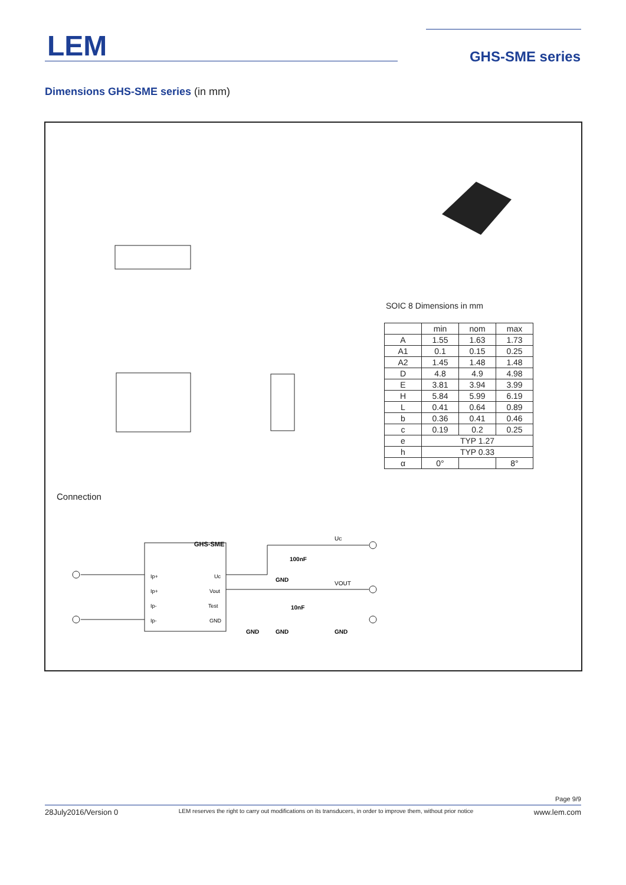LEM GHS-SME series
Dimensions GHS-SME series (in mm)
GHS-SME
Ip+
Ip+
Ip-
Ip-
Uc
Vout
Test
GND
100nF
10nF
Uc
VOUT
GND
GND
GND
GND
SOIC 8 Dimensions in mm
| | min | nom | max |
| --- | --- | --- | --- |
| A | 1.55 | 1.63 | 1.73 |
| A1 | 0.1 | 0.15 | 0.25 |
| A2 | 1.45 | 1.48 | 1.48 |
| D | 4.8 | 4.9 | 4.98 |
| E | 3.81 | 3.94 | 3.99 |
| H | 5.84 | 5.99 | 6.19 |
| L | 0.41 | 0.64 | 0.89 |
| b | 0.36 | 0.41 | 0.46 |
| c | 0.19 | 0.2 | 0.25 |
| e | TYP 1.27 | | |
| h | TYP 0.33 | | |
| α | 0° | | 8° |
Connection
Page 9/9
28July2016/Version 0 LEM reserves the right to carry out modifications on its transducers, in order to improve them, without prior notice www.lem.com